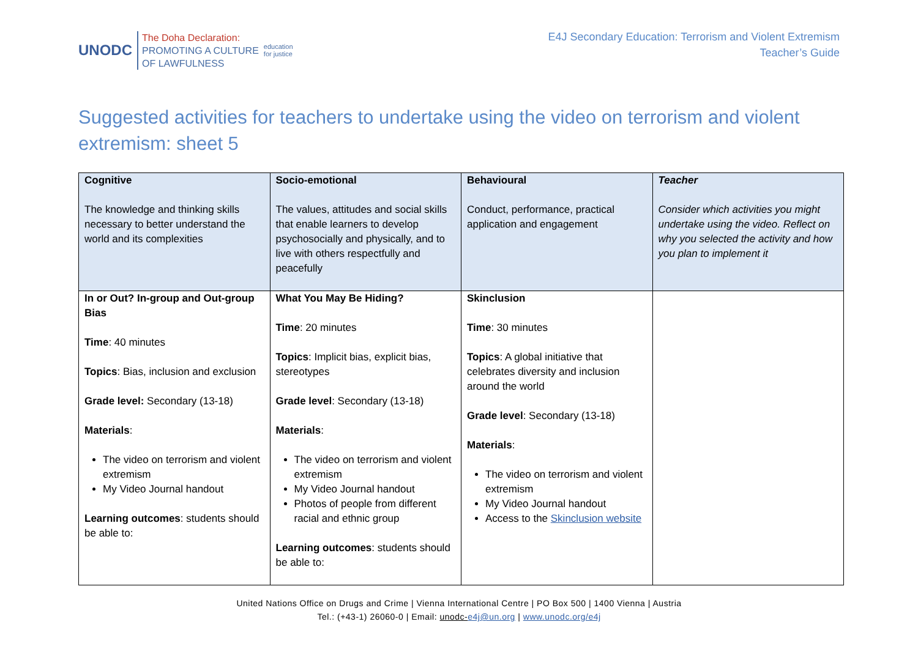UNODC
The Doha Declaration:
PROMOTING A CULTURE
OF LAWFULNESS
education
for justice
E4J Secondary Education: Terrorism and Violent Extremism
Teacher’s Guide
Suggested activities for teachers to undertake using the video on terrorism and violent extremism: sheet 5
| Cognitive The knowledge and thinking skills necessary to better understand the world and its complexities | Socio-emotional The values, attitudes and social skills that enable learners to develop psychosocially and physically, and to live with others respectfully and peacefully | Behavioural Conduct, performance, practical application and engagement | Teacher Consider which activities you might undertake using the video. Reflect on why you selected the activity and how you plan to implement it |
| In or Out? In-group and Out-group Bias Time : 40 minutes Topics : Bias, inclusion and exclusion Grade level: Secondary (13-18) Materials : The video on terrorism and violent extremism My Video Journal handout Learning outcomes : students should be able to: | What You May Be Hiding? Time : 20 minutes Topics : Implicit bias, explicit bias, stereotypes Grade level : Secondary (13-18) Materials : The video on terrorism and violent extremism My Video Journal handout Photos of people from different racial and ethnic group Learning outcomes : students should be able to: | Skinclusion Time : 30 minutes Topics : A global initiative that celebrates diversity and inclusion around the world Grade level : Secondary (13-18) Materials : The video on terrorism and violent extremism My Video Journal handout Access to the Skinclusion website | |
United Nations Office on Drugs and Crime | Vienna International Centre | PO Box 500 | 1400 Vienna | Austria
Tel.: (+43-1) 26060-0 | Email: unodc-e4j@un.org | www.unodc.org/e4j